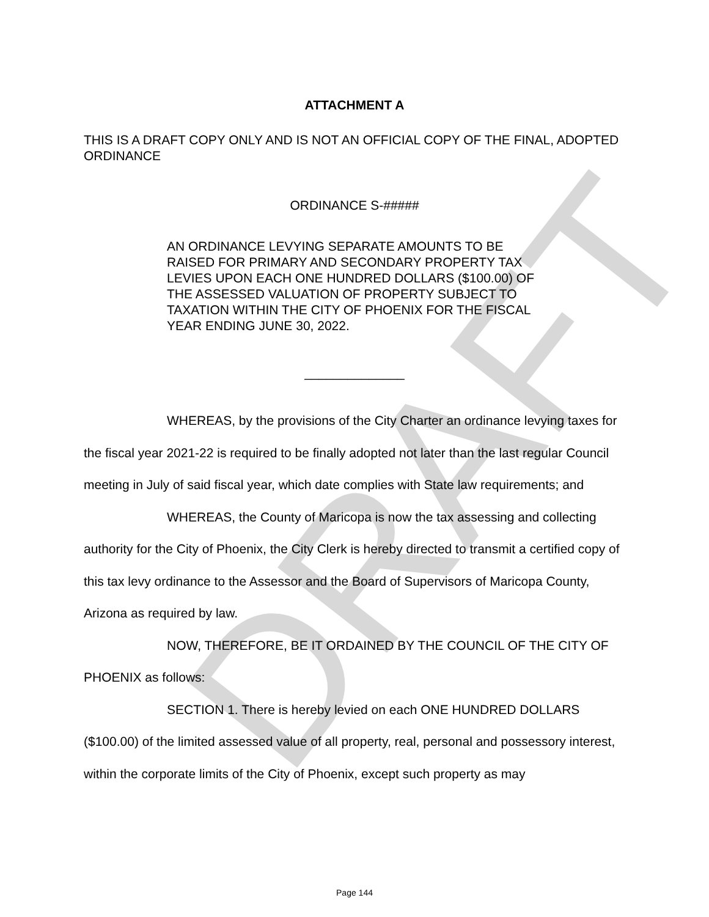DRAFT
ATTACHMENT A
THIS IS A DRAFT COPY ONLY AND IS NOT AN OFFICIAL COPY OF THE FINAL, ADOPTED ORDINANCE
ORDINANCE S-#####
AN ORDINANCE LEVYING SEPARATE AMOUNTS TO BE RAISED FOR PRIMARY AND SECONDARY PROPERTY TAX LEVIES UPON EACH ONE HUNDRED DOLLARS ($100.00) OF THE ASSESSED VALUATION OF PROPERTY SUBJECT TO TAXATION WITHIN THE CITY OF PHOENIX FOR THE FISCAL YEAR ENDING JUNE 30, 2022.
______________
WHEREAS, by the provisions of the City Charter an ordinance levying taxes for the fiscal year 2021-22 is required to be finally adopted not later than the last regular Council meeting in July of said fiscal year, which date complies with State law requirements; and
WHEREAS, the County of Maricopa is now the tax assessing and collecting authority for the City of Phoenix, the City Clerk is hereby directed to transmit a certified copy of this tax levy ordinance to the Assessor and the Board of Supervisors of Maricopa County, Arizona as required by law.
NOW, THEREFORE, BE IT ORDAINED BY THE COUNCIL OF THE CITY OF PHOENIX as follows:
SECTION 1. There is hereby levied on each ONE HUNDRED DOLLARS ($100.00) of the limited assessed value of all property, real, personal and possessory interest, within the corporate limits of the City of Phoenix, except such property as may
Page 144